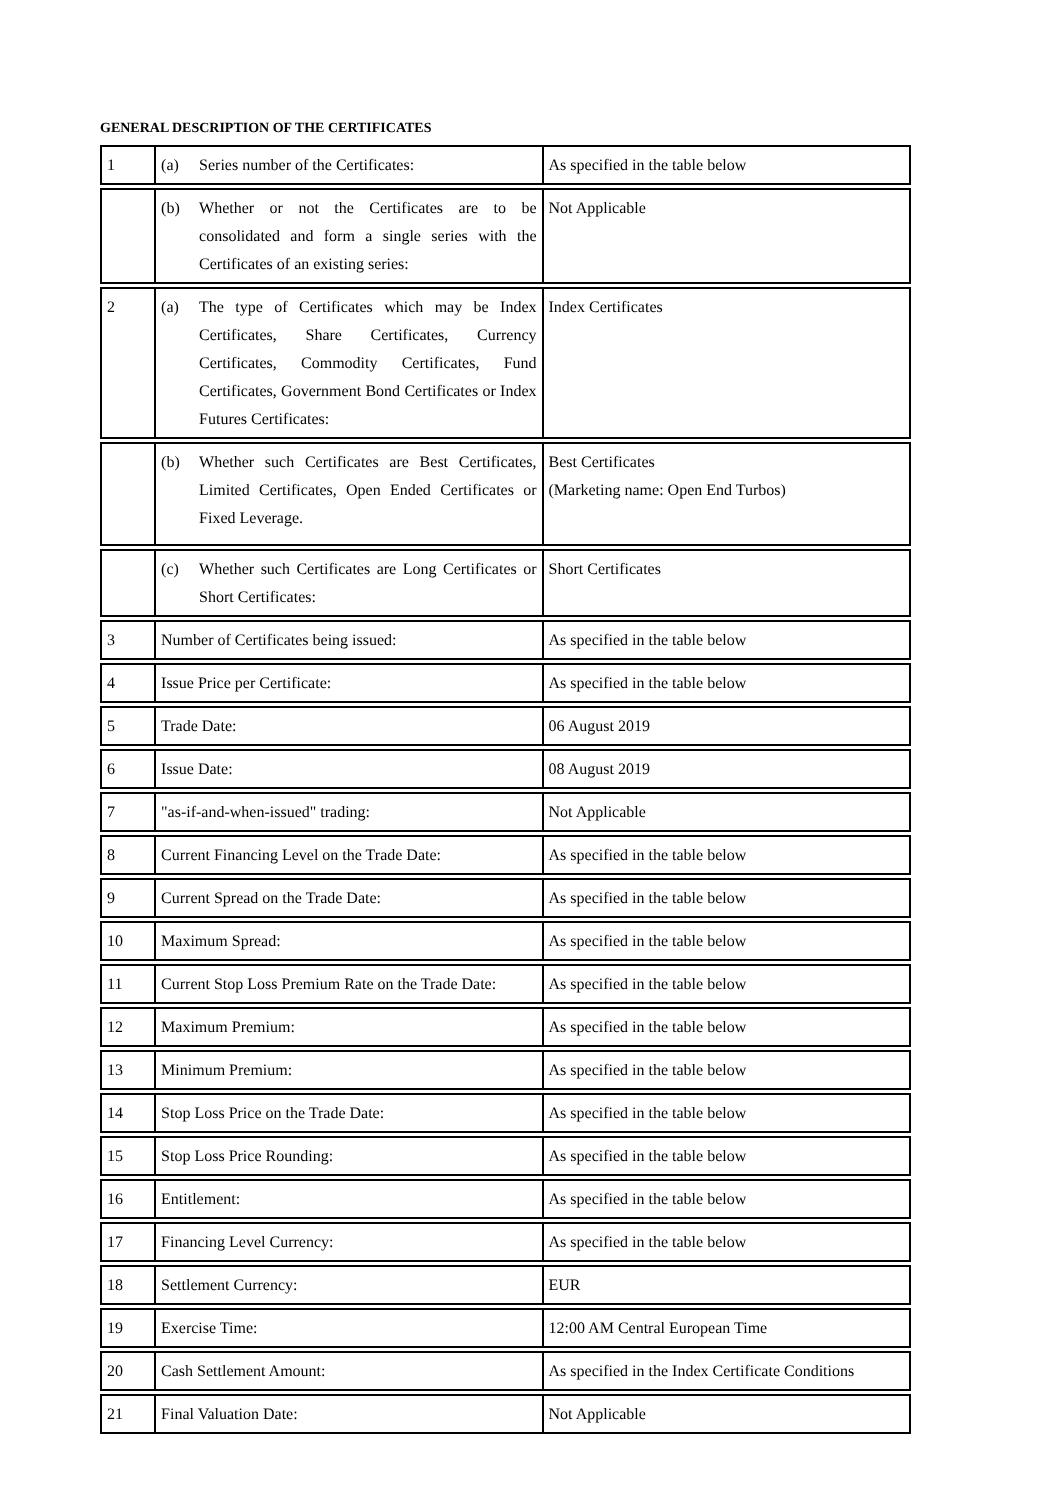GENERAL DESCRIPTION OF THE CERTIFICATES
| 1 | (a) Series number of the Certificates: | As specified in the table below |
| | (b) Whether or not the Certificates are to be consolidated and form a single series with the Certificates of an existing series: | Not Applicable |
| 2 | (a) The type of Certificates which may be Index Certificates, Share Certificates, Currency Certificates, Commodity Certificates, Fund Certificates, Government Bond Certificates or Index Futures Certificates: | Index Certificates |
| | (b) Whether such Certificates are Best Certificates, Limited Certificates, Open Ended Certificates or Fixed Leverage. | Best Certificates (Marketing name: Open End Turbos) |
| | (c) Whether such Certificates are Long Certificates or Short Certificates: | Short Certificates |
| 3 | Number of Certificates being issued: | As specified in the table below |
| 4 | Issue Price per Certificate: | As specified in the table below |
| 5 | Trade Date: | 06 August 2019 |
| 6 | Issue Date: | 08 August 2019 |
| 7 | "as-if-and-when-issued" trading: | Not Applicable |
| 8 | Current Financing Level on the Trade Date: | As specified in the table below |
| 9 | Current Spread on the Trade Date: | As specified in the table below |
| 10 | Maximum Spread: | As specified in the table below |
| 11 | Current Stop Loss Premium Rate on the Trade Date: | As specified in the table below |
| 12 | Maximum Premium: | As specified in the table below |
| 13 | Minimum Premium: | As specified in the table below |
| 14 | Stop Loss Price on the Trade Date: | As specified in the table below |
| 15 | Stop Loss Price Rounding: | As specified in the table below |
| 16 | Entitlement: | As specified in the table below |
| 17 | Financing Level Currency: | As specified in the table below |
| 18 | Settlement Currency: | EUR |
| 19 | Exercise Time: | 12:00 AM Central European Time |
| 20 | Cash Settlement Amount: | As specified in the Index Certificate Conditions |
| 21 | Final Valuation Date: | Not Applicable |